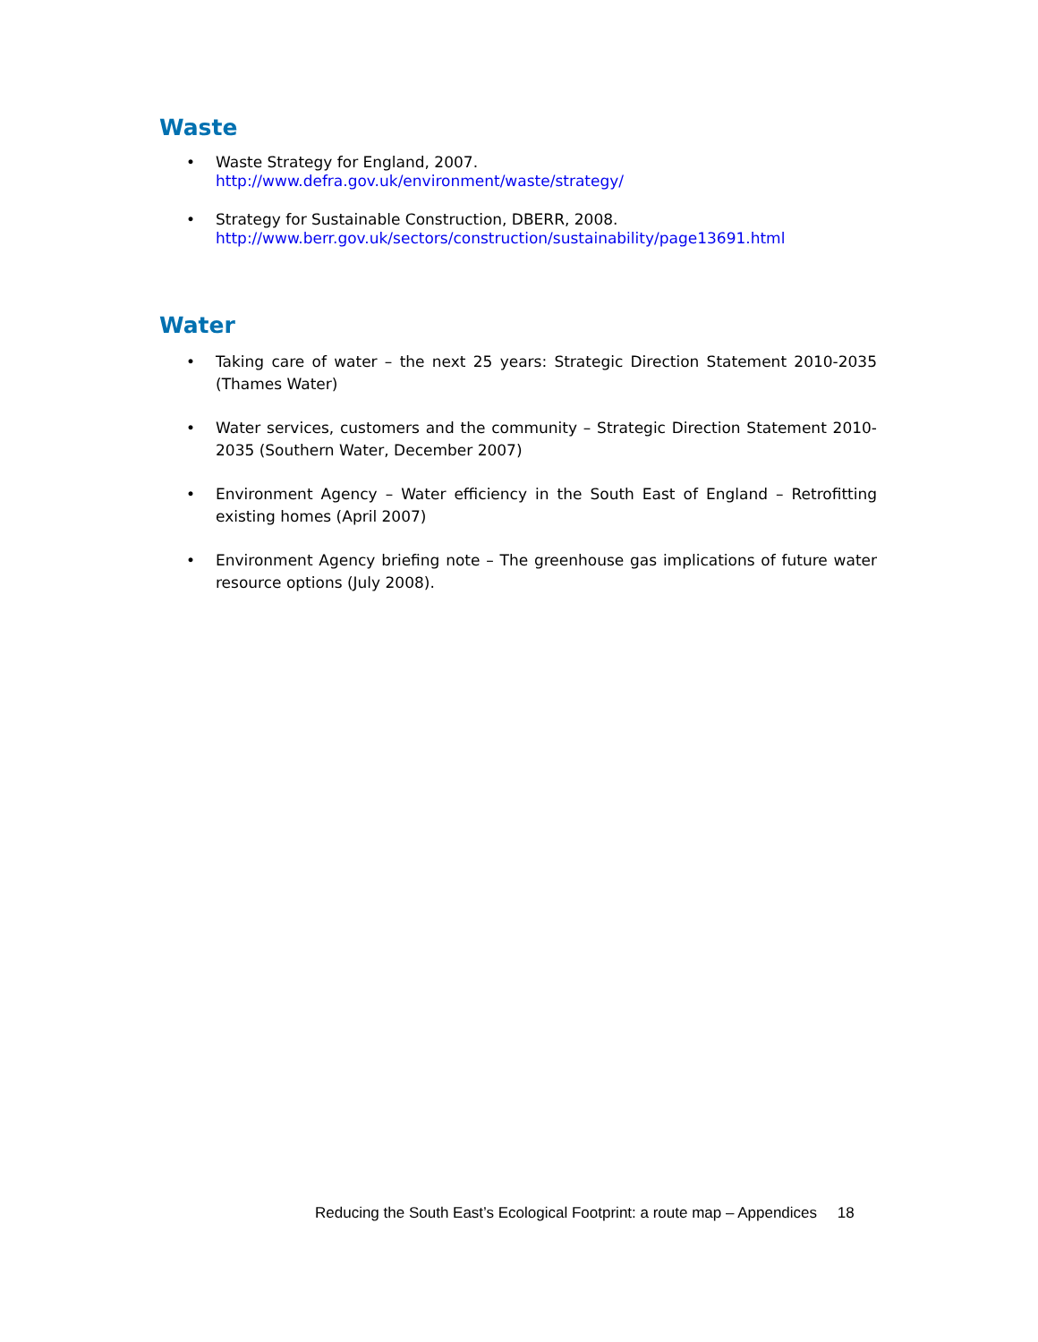Waste
• Waste Strategy for England, 2007.
http://www.defra.gov.uk/environment/waste/strategy/
• Strategy for Sustainable Construction, DBERR, 2008.
http://www.berr.gov.uk/sectors/construction/sustainability/page13691.html
Water
• Taking care of water – the next 25 years: Strategic Direction Statement 2010-2035 (Thames Water)
• Water services, customers and the community – Strategic Direction Statement 2010-2035 (Southern Water, December 2007)
• Environment Agency – Water efficiency in the South East of England – Retrofitting existing homes (April 2007)
• Environment Agency briefing note – The greenhouse gas implications of future water resource options (July 2008).
Reducing the South East’s Ecological Footprint: a route map – Appendices 18